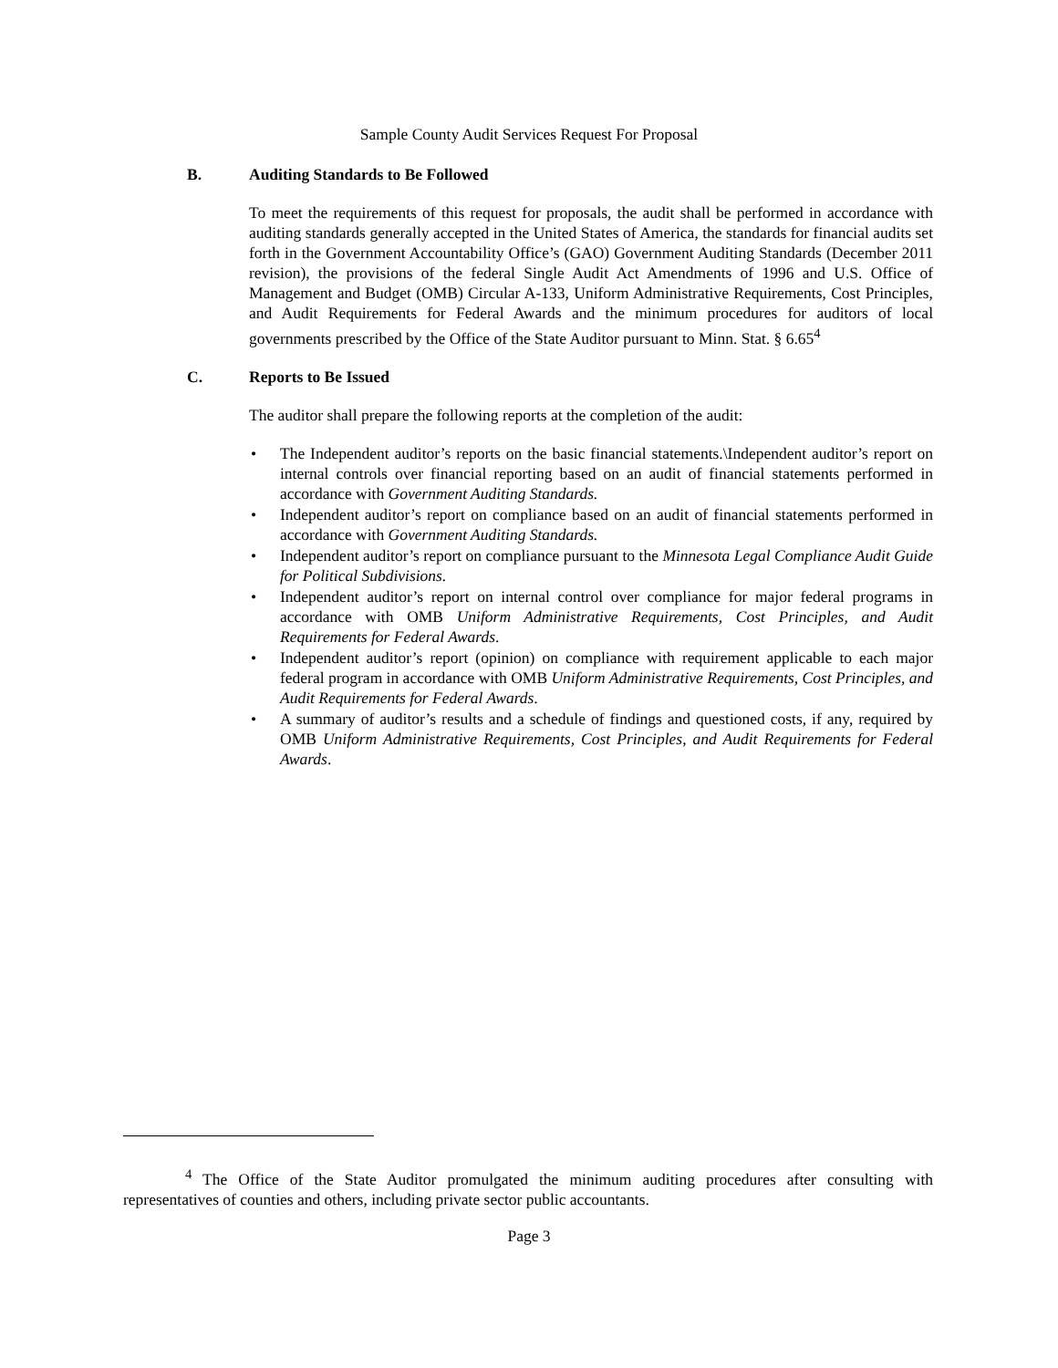Sample County Audit Services Request For Proposal
B. Auditing Standards to Be Followed
To meet the requirements of this request for proposals, the audit shall be performed in accordance with auditing standards generally accepted in the United States of America, the standards for financial audits set forth in the Government Accountability Office’s (GAO) Government Auditing Standards (December 2011 revision), the provisions of the federal Single Audit Act Amendments of 1996 and U.S. Office of Management and Budget (OMB) Circular A-133, Uniform Administrative Requirements, Cost Principles, and Audit Requirements for Federal Awards and the minimum procedures for auditors of local governments prescribed by the Office of the State Auditor pursuant to Minn. Stat. § 6.65<sup>4</sup>
C. Reports to Be Issued
The auditor shall prepare the following reports at the completion of the audit:
• The Independent auditor’s reports on the basic financial statements.\Independent auditor’s report on internal controls over financial reporting based on an audit of financial statements performed in accordance with Government Auditing Standards.
• Independent auditor’s report on compliance based on an audit of financial statements performed in accordance with Government Auditing Standards.
• Independent auditor’s report on compliance pursuant to the Minnesota Legal Compliance Audit Guide for Political Subdivisions.
• Independent auditor’s report on internal control over compliance for major federal programs in accordance with OMB Uniform Administrative Requirements, Cost Principles, and Audit Requirements for Federal Awards.
• Independent auditor’s report (opinion) on compliance with requirement applicable to each major federal program in accordance with OMB Uniform Administrative Requirements, Cost Principles, and Audit Requirements for Federal Awards.
• A summary of auditor’s results and a schedule of findings and questioned costs, if any, required by OMB Uniform Administrative Requirements, Cost Principles, and Audit Requirements for Federal Awards.
<sup>4</sup> The Office of the State Auditor promulgated the minimum auditing procedures after consulting with representatives of counties and others, including private sector public accountants.
Page 3